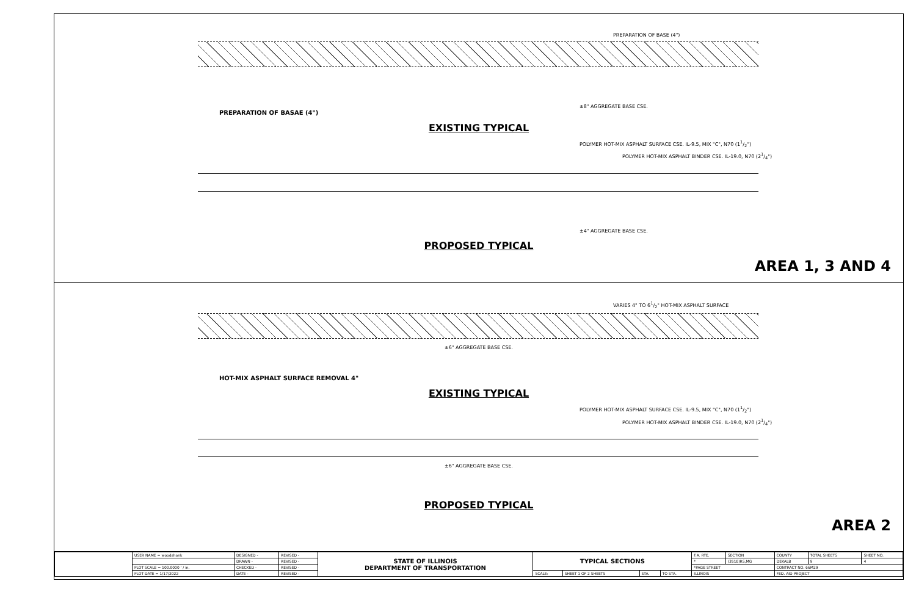PREPARATION OF BASE (4")
±8" AGGREGATE BASE CSE.
PREPARATION OF BASAE (4")
EXISTING TYPICAL
POLYMER HOT-MIX ASPHALT SURFACE CSE. IL-9.5, MIX "C", N70 (11/2")
POLYMER HOT-MIX ASPHALT BINDER CSE. IL-19.0, N70 (21/4")
±4" AGGREGATE BASE CSE.
PROPOSED TYPICAL
AREA 1, 3 AND 4
VARIES 4" TO 61/2" HOT-MIX ASPHALT SURFACE
±6" AGGREGATE BASE CSE.
HOT-MIX ASPHALT SURFACE REMOVAL 4"
EXISTING TYPICAL
POLYMER HOT-MIX ASPHALT SURFACE CSE. IL-9.5, MIX "C", N70 (11/2")
POLYMER HOT-MIX ASPHALT BINDER CSE. IL-19.0, N70 (21/4")
±6" AGGREGATE BASE CSE.
PROPOSED TYPICAL
AREA 2
| | USER NAME = woodshank | DESIGNED - | REVISED - | STATE OF ILLINOIS DEPARTMENT OF TRANSPORTATION | TYPICAL SECTIONS | | | | F.A. RTE. | SECTION | COUNTY | TOTAL SHEETS | SHEET NO. |
| | | DRAWN - | REVISED - | | | | | | * | (351E)RS,MG | DEKALB | 9 | 4 |
| | PLOT SCALE = 100.0000 ' / in. | CHECKED - | REVISED - | | | | | | *PAGE STREET | | CONTRACT NO. 66M29 | | |
| | PLOT DATE = 1/17/2022 | DATE - | REVISED - | | SCALE: | SHEET 1 OF 2 SHEETS | STA. | TO STA. | ILLINOIS | | FED. AID PROJECT | | |